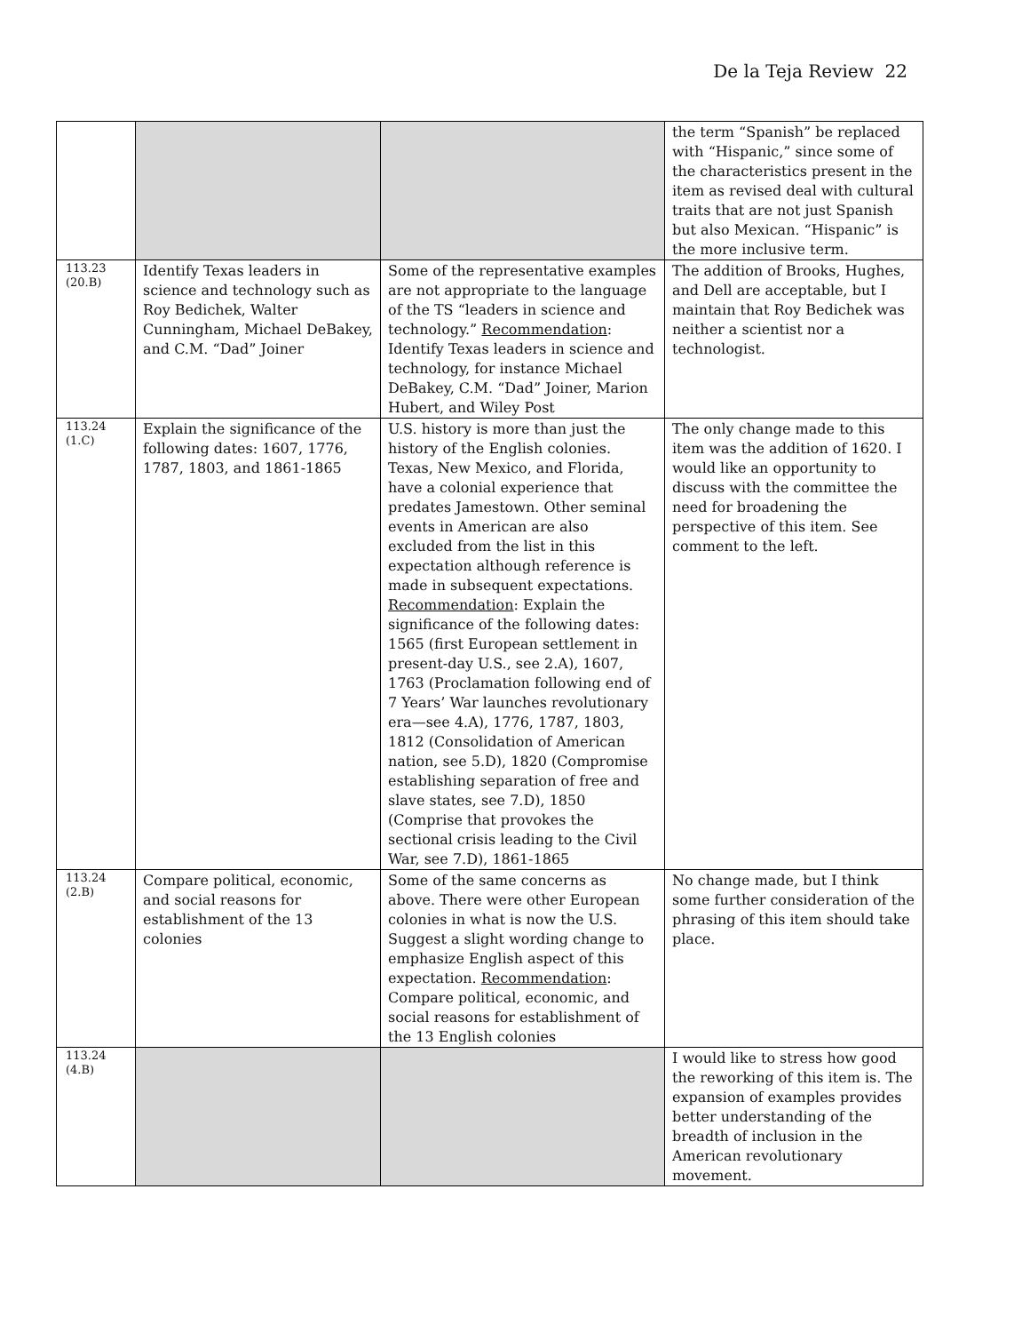De la Teja Review 22
| | | | the term “Spanish” be replaced with “Hispanic,” since some of the characteristics present in the item as revised deal with cultural traits that are not just Spanish but also Mexican. “Hispanic” is the more inclusive term. |
| 113.23 (20.B) | Identify Texas leaders in science and technology such as Roy Bedichek, Walter Cunningham, Michael DeBakey, and C.M. “Dad” Joiner | Some of the representative examples are not appropriate to the language of the TS “leaders in science and technology.” Recommendation : Identify Texas leaders in science and technology, for instance Michael DeBakey, C.M. “Dad” Joiner, Marion Hubert, and Wiley Post | The addition of Brooks, Hughes, and Dell are acceptable, but I maintain that Roy Bedichek was neither a scientist nor a technologist. |
| 113.24 (1.C) | Explain the significance of the following dates: 1607, 1776, 1787, 1803, and 1861-1865 | U.S. history is more than just the history of the English colonies. Texas, New Mexico, and Florida, have a colonial experience that predates Jamestown. Other seminal events in American are also excluded from the list in this expectation although reference is made in subsequent expectations. Recommendation : Explain the significance of the following dates: 1565 (first European settlement in present-day U.S., see 2.A), 1607, 1763 (Proclamation following end of 7 Years’ War launches revolutionary era—see 4.A), 1776, 1787, 1803, 1812 (Consolidation of American nation, see 5.D), 1820 (Compromise establishing separation of free and slave states, see 7.D), 1850 (Comprise that provokes the sectional crisis leading to the Civil War, see 7.D), 1861-1865 | The only change made to this item was the addition of 1620. I would like an opportunity to discuss with the committee the need for broadening the perspective of this item. See comment to the left. |
| 113.24 (2.B) | Compare political, economic, and social reasons for establishment of the 13 colonies | Some of the same concerns as above. There were other European colonies in what is now the U.S. Suggest a slight wording change to emphasize English aspect of this expectation. Recommendation : Compare political, economic, and social reasons for establishment of the 13 English colonies | No change made, but I think some further consideration of the phrasing of this item should take place. |
| 113.24 (4.B) | | | I would like to stress how good the reworking of this item is. The expansion of examples provides better understanding of the breadth of inclusion in the American revolutionary movement. |